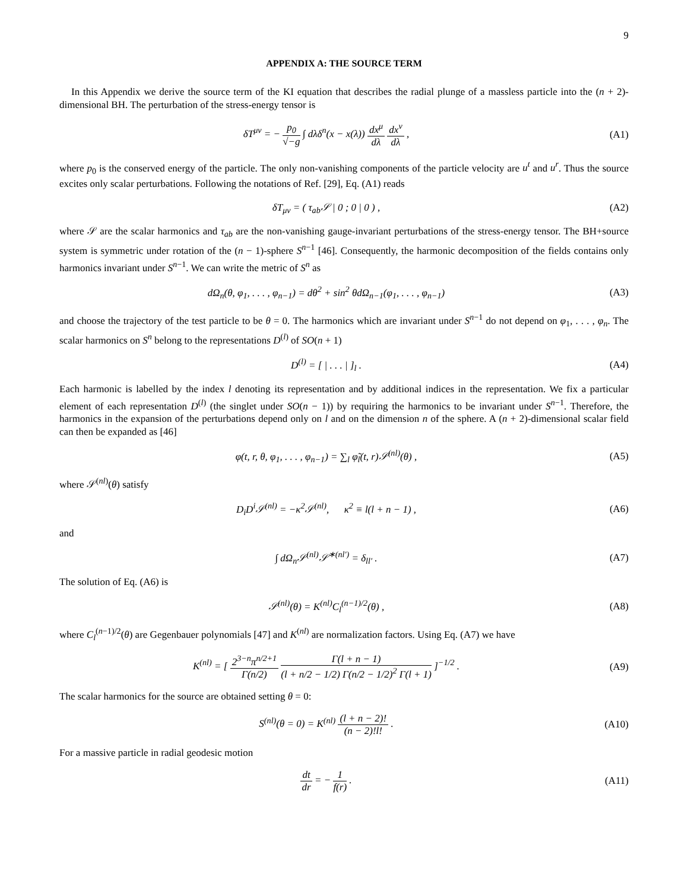9
APPENDIX A: THE SOURCE TERM
In this Appendix we derive the source term of the KI equation that describes the radial plunge of a massless particle into the (n + 2)-dimensional BH. The perturbation of the stress-energy tensor is
δT<sup>μν</sup> = − p<sub>0</sub> √−g ∫ dλδ<sup>n</sup>(x − x(λ)) dx<sup>μ</sup> dλ dx<sup>ν</sup> dλ ,
(A1)
where p<sub>0</sub> is the conserved energy of the particle. The only non-vanishing components of the particle velocity are u<sup>t</sup> and u<sup>r</sup>. Thus the source excites only scalar perturbations. Following the notations of Ref. [29], Eq. (A1) reads
δT<sub>μν</sub> = ( τ<sub>ab</sub>𝒮 | 0 ; 0 | 0 ) , (A2)
where 𝒮 are the scalar harmonics and τ<sub>ab</sub> are the non-vanishing gauge-invariant perturbations of the stress-energy tensor. The BH+source system is symmetric under rotation of the (n − 1)-sphere S<sup>n−1</sup> [46]. Consequently, the harmonic decomposition of the fields contains only harmonics invariant under S<sup>n−1</sup>. We can write the metric of S<sup>n</sup> as
dΩ<sub>n</sub>(θ, φ<sub>1</sub>, . . . , φ<sub>n−1</sub>) = dθ<sup>2</sup> + sin<sup>2</sup> θdΩ<sub>n−1</sub>(φ<sub>1</sub>, . . . , φ<sub>n−1</sub>)
(A3)
and choose the trajectory of the test particle to be θ = 0. The harmonics which are invariant under S<sup>n−1</sup> do not depend on φ<sub>1</sub>, . . . , φ<sub>n</sub>. The scalar harmonics on S<sup>n</sup> belong to the representations D<sup>(l)</sup> of SO(n + 1)
D<sup>(l)</sup> = [ | . . . | ]<sub>l</sub> . (A4)
Each harmonic is labelled by the index l denoting its representation and by additional indices in the representation. We fix a particular element of each representation D<sup>(l)</sup> (the singlet under SO(n − 1)) by requiring the harmonics to be invariant under S<sup>n−1</sup>. Therefore, the harmonics in the expansion of the perturbations depend only on l and on the dimension n of the sphere. A (n + 2)-dimensional scalar field can then be expanded as [46]
φ(t, r, θ, φ<sub>1</sub>, . . . , φ<sub>n−1</sub>) = ∑<sub>l</sub> φ̃<sub>l</sub>(t, r)𝒮<sup>(nl)</sup>(θ) ,
(A5)
where 𝒮<sup>(nl)</sup>(θ) satisfy
D<sub>i</sub>D<sup>i</sup>𝒮<sup>(nl)</sup> = −κ<sup>2</sup>𝒮<sup>(nl)</sup>, κ<sup>2</sup> ≡ l(l + n − 1) ,
(A6)
and
∫ dΩ<sub>n</sub>𝒮<sup>(nl)</sup>𝒮<sup>∗(nl′)</sup> = δ<sub>ll′</sub> . (A7)
The solution of Eq. (A6) is
𝒮<sup>(nl)</sup>(θ) = K<sup>(nl)</sup>C<sub>l</sub><sup>(n−1)/2</sup>(θ) , (A8)
where C<sub>l</sub><sup>(n−1)/2</sup>(θ) are Gegenbauer polynomials [47] and K<sup>(nl)</sup> are normalization factors. Using Eq. (A7) we have
K<sup>(nl)</sup> = [ 2<sup>3−n</sup>π<sup>n/2+1</sup> Γ(n/2) Γ(l + n − 1) (l + n/2 − 1/2) Γ(n/2 − 1/2)<sup>2</sup> Γ(l + 1) ]<sup>−1/2</sup> .
(A9)
The scalar harmonics for the source are obtained setting θ = 0:
S<sup>(nl)</sup>(θ = 0) = K<sup>(nl)</sup> (l + n − 2)! (n − 2)!l! .
(A10)
For a massive particle in radial geodesic motion
dt dr = − 1 f(r) . (A11)